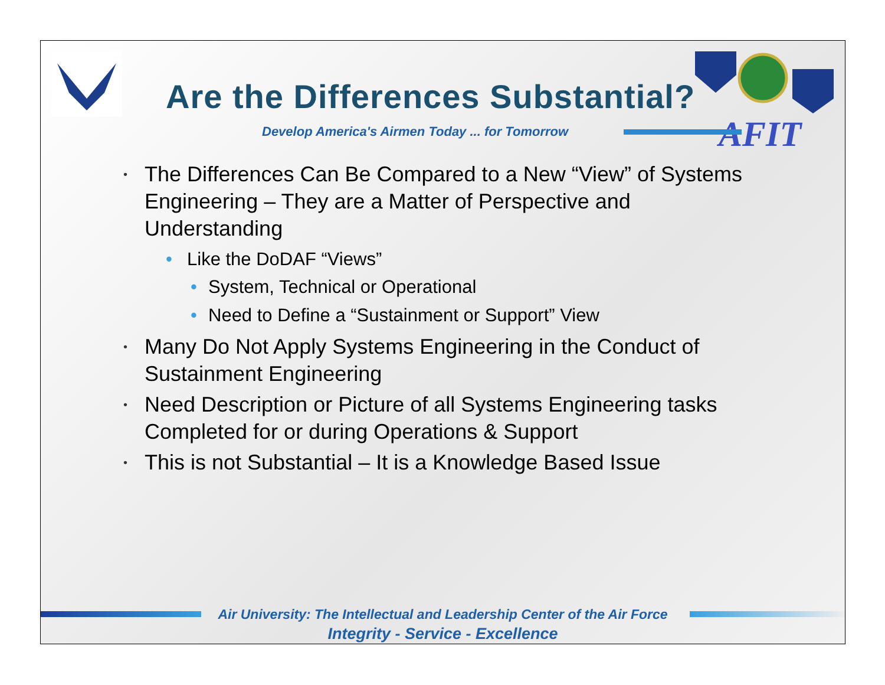AFIT
Are the Differences Substantial?
Develop America's Airmen Today ... for Tomorrow
• The Differences Can Be Compared to a New “View” of Systems Engineering – They are a Matter of Perspective and Understanding
• Like the DoDAF “Views”
• System, Technical or Operational
• Need to Define a “Sustainment or Support” View
• Many Do Not Apply Systems Engineering in the Conduct of Sustainment Engineering
• Need Description or Picture of all Systems Engineering tasks Completed for or during Operations & Support
• This is not Substantial – It is a Knowledge Based Issue
Air University: The Intellectual and Leadership Center of the Air Force
Integrity - Service - Excellence